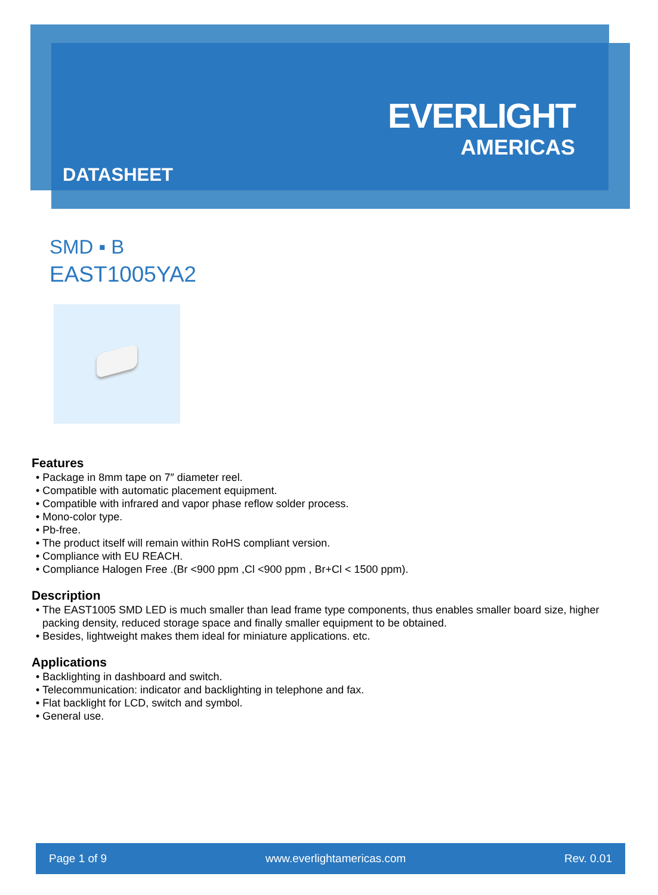EVERLIGHT
AMERICAS
DATASHEET
SMD ▪ B
EAST1005YA2
Features
• Package in 8mm tape on 7″ diameter reel.
• Compatible with automatic placement equipment.
• Compatible with infrared and vapor phase reflow solder process.
• Mono-color type.
• Pb-free.
• The product itself will remain within RoHS compliant version.
• Compliance with EU REACH.
• Compliance Halogen Free .(Br <900 ppm ,Cl <900 ppm , Br+Cl < 1500 ppm).
Description
• The EAST1005 SMD LED is much smaller than lead frame type components, thus enables smaller board size, higher packing density, reduced storage space and finally smaller equipment to be obtained.
• Besides, lightweight makes them ideal for miniature applications. etc.
Applications
• Backlighting in dashboard and switch.
• Telecommunication: indicator and backlighting in telephone and fax.
• Flat backlight for LCD, switch and symbol.
• General use.
Page 1 of 9 www.everlightamericas.com Rev. 0.01